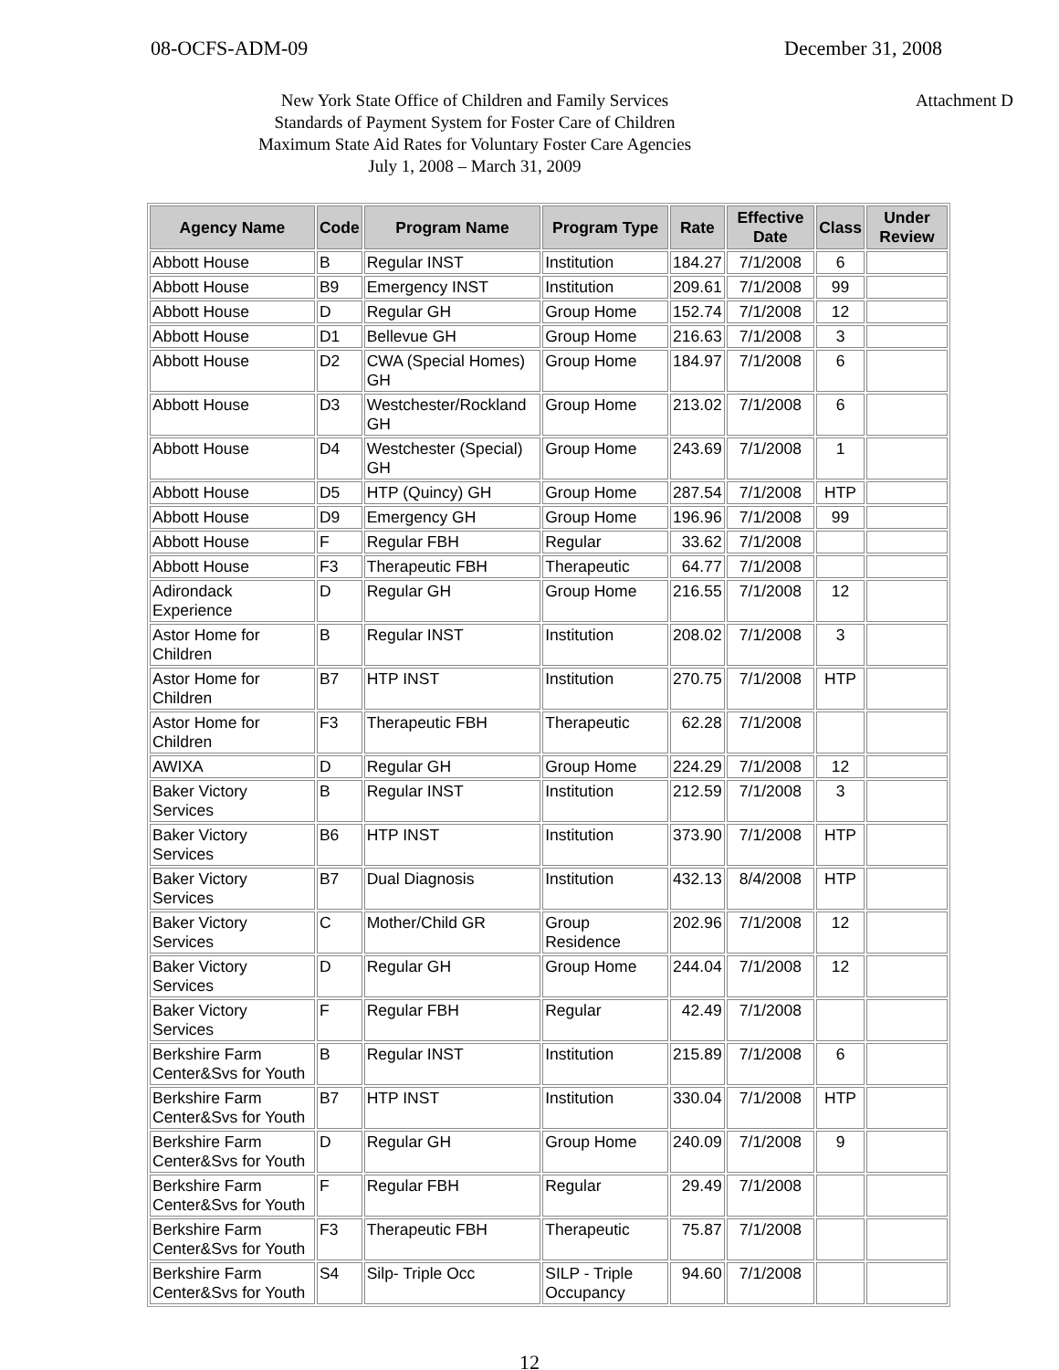08-OCFS-ADM-09 December 31, 2008
Attachment D New York State Office of Children and Family Services
Standards of Payment System for Foster Care of Children
Maximum State Aid Rates for Voluntary Foster Care Agencies
July 1, 2008 – March 31, 2009
| Agency Name | Code | Program Name | Program Type | Rate | Effective Date | Class | Under Review |
| --- | --- | --- | --- | --- | --- | --- | --- |
| Abbott House | B | Regular INST | Institution | 184.27 | 7/1/2008 | 6 | |
| Abbott House | B9 | Emergency INST | Institution | 209.61 | 7/1/2008 | 99 | |
| Abbott House | D | Regular GH | Group Home | 152.74 | 7/1/2008 | 12 | |
| Abbott House | D1 | Bellevue GH | Group Home | 216.63 | 7/1/2008 | 3 | |
| Abbott House | D2 | CWA (Special Homes) GH | Group Home | 184.97 | 7/1/2008 | 6 | |
| Abbott House | D3 | Westchester/Rockland GH | Group Home | 213.02 | 7/1/2008 | 6 | |
| Abbott House | D4 | Westchester (Special) GH | Group Home | 243.69 | 7/1/2008 | 1 | |
| Abbott House | D5 | HTP (Quincy) GH | Group Home | 287.54 | 7/1/2008 | HTP | |
| Abbott House | D9 | Emergency GH | Group Home | 196.96 | 7/1/2008 | 99 | |
| Abbott House | F | Regular FBH | Regular | 33.62 | 7/1/2008 | | |
| Abbott House | F3 | Therapeutic FBH | Therapeutic | 64.77 | 7/1/2008 | | |
| Adirondack Experience | D | Regular GH | Group Home | 216.55 | 7/1/2008 | 12 | |
| Astor Home for Children | B | Regular INST | Institution | 208.02 | 7/1/2008 | 3 | |
| Astor Home for Children | B7 | HTP INST | Institution | 270.75 | 7/1/2008 | HTP | |
| Astor Home for Children | F3 | Therapeutic FBH | Therapeutic | 62.28 | 7/1/2008 | | |
| AWIXA | D | Regular GH | Group Home | 224.29 | 7/1/2008 | 12 | |
| Baker Victory Services | B | Regular INST | Institution | 212.59 | 7/1/2008 | 3 | |
| Baker Victory Services | B6 | HTP INST | Institution | 373.90 | 7/1/2008 | HTP | |
| Baker Victory Services | B7 | Dual Diagnosis | Institution | 432.13 | 8/4/2008 | HTP | |
| Baker Victory Services | C | Mother/Child GR | Group Residence | 202.96 | 7/1/2008 | 12 | |
| Baker Victory Services | D | Regular GH | Group Home | 244.04 | 7/1/2008 | 12 | |
| Baker Victory Services | F | Regular FBH | Regular | 42.49 | 7/1/2008 | | |
| Berkshire Farm Center&Svs for Youth | B | Regular INST | Institution | 215.89 | 7/1/2008 | 6 | |
| Berkshire Farm Center&Svs for Youth | B7 | HTP INST | Institution | 330.04 | 7/1/2008 | HTP | |
| Berkshire Farm Center&Svs for Youth | D | Regular GH | Group Home | 240.09 | 7/1/2008 | 9 | |
| Berkshire Farm Center&Svs for Youth | F | Regular FBH | Regular | 29.49 | 7/1/2008 | | |
| Berkshire Farm Center&Svs for Youth | F3 | Therapeutic FBH | Therapeutic | 75.87 | 7/1/2008 | | |
| Berkshire Farm Center&Svs for Youth | S4 | Silp- Triple Occ | SILP - Triple Occupancy | 94.60 | 7/1/2008 | | |
12